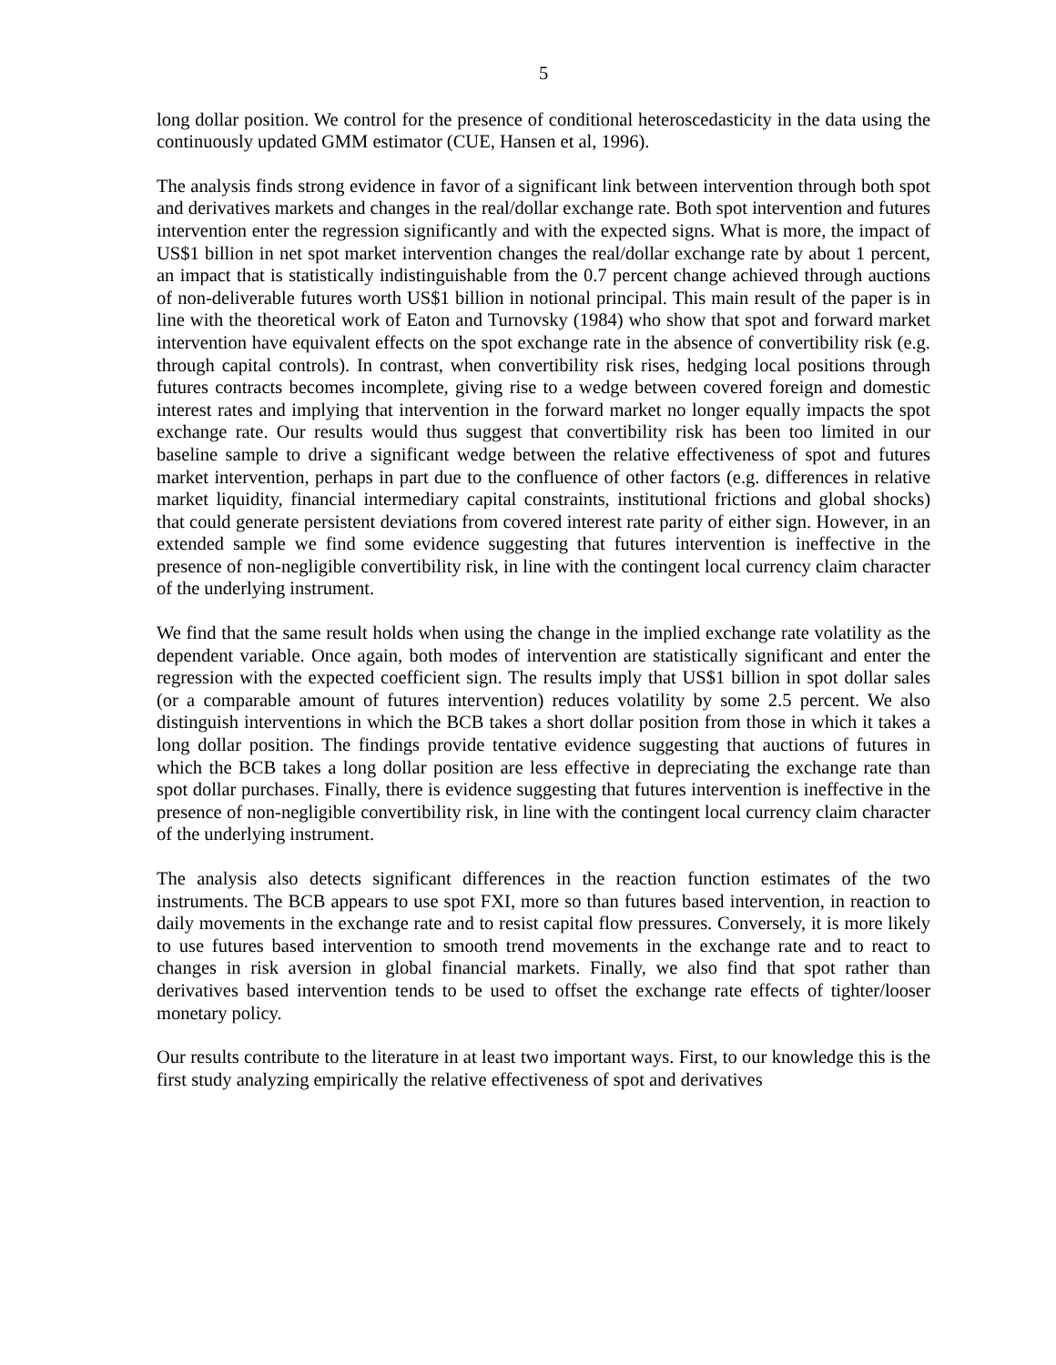5
long dollar position. We control for the presence of conditional heteroscedasticity in the data using the continuously updated GMM estimator (CUE, Hansen et al, 1996).
The analysis finds strong evidence in favor of a significant link between intervention through both spot and derivatives markets and changes in the real/dollar exchange rate. Both spot intervention and futures intervention enter the regression significantly and with the expected signs. What is more, the impact of US$1 billion in net spot market intervention changes the real/dollar exchange rate by about 1 percent, an impact that is statistically indistinguishable from the 0.7 percent change achieved through auctions of non-deliverable futures worth US$1 billion in notional principal. This main result of the paper is in line with the theoretical work of Eaton and Turnovsky (1984) who show that spot and forward market intervention have equivalent effects on the spot exchange rate in the absence of convertibility risk (e.g. through capital controls). In contrast, when convertibility risk rises, hedging local positions through futures contracts becomes incomplete, giving rise to a wedge between covered foreign and domestic interest rates and implying that intervention in the forward market no longer equally impacts the spot exchange rate. Our results would thus suggest that convertibility risk has been too limited in our baseline sample to drive a significant wedge between the relative effectiveness of spot and futures market intervention, perhaps in part due to the confluence of other factors (e.g. differences in relative market liquidity, financial intermediary capital constraints, institutional frictions and global shocks) that could generate persistent deviations from covered interest rate parity of either sign. However, in an extended sample we find some evidence suggesting that futures intervention is ineffective in the presence of non-negligible convertibility risk, in line with the contingent local currency claim character of the underlying instrument.
We find that the same result holds when using the change in the implied exchange rate volatility as the dependent variable. Once again, both modes of intervention are statistically significant and enter the regression with the expected coefficient sign. The results imply that US$1 billion in spot dollar sales (or a comparable amount of futures intervention) reduces volatility by some 2.5 percent. We also distinguish interventions in which the BCB takes a short dollar position from those in which it takes a long dollar position. The findings provide tentative evidence suggesting that auctions of futures in which the BCB takes a long dollar position are less effective in depreciating the exchange rate than spot dollar purchases. Finally, there is evidence suggesting that futures intervention is ineffective in the presence of non-negligible convertibility risk, in line with the contingent local currency claim character of the underlying instrument.
The analysis also detects significant differences in the reaction function estimates of the two instruments. The BCB appears to use spot FXI, more so than futures based intervention, in reaction to daily movements in the exchange rate and to resist capital flow pressures. Conversely, it is more likely to use futures based intervention to smooth trend movements in the exchange rate and to react to changes in risk aversion in global financial markets. Finally, we also find that spot rather than derivatives based intervention tends to be used to offset the exchange rate effects of tighter/looser monetary policy.
Our results contribute to the literature in at least two important ways. First, to our knowledge this is the first study analyzing empirically the relative effectiveness of spot and derivatives